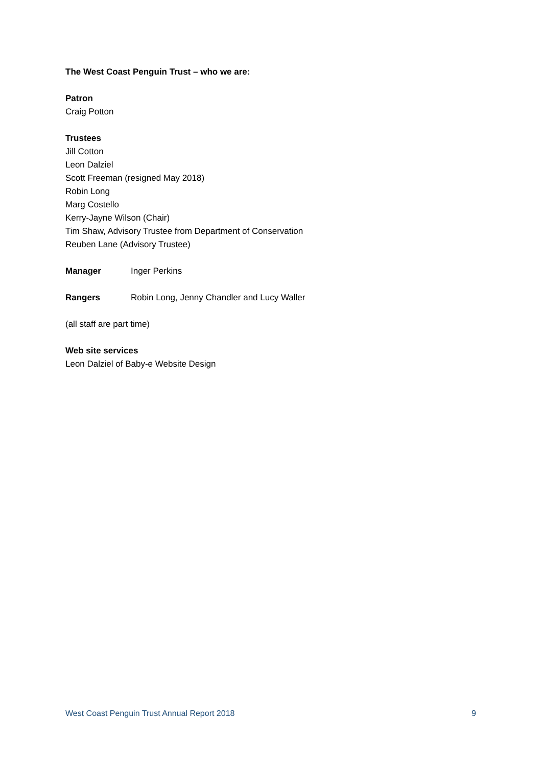The West Coast Penguin Trust – who we are:
Patron
Craig Potton
Trustees
Jill Cotton
Leon Dalziel
Scott Freeman (resigned May 2018)
Robin Long
Marg Costello
Kerry-Jayne Wilson (Chair)
Tim Shaw, Advisory Trustee from Department of Conservation
Reuben Lane (Advisory Trustee)
Manager Inger Perkins
Rangers Robin Long, Jenny Chandler and Lucy Waller
(all staff are part time)
Web site services
Leon Dalziel of Baby-e Website Design
West Coast Penguin Trust Annual Report 2018 9